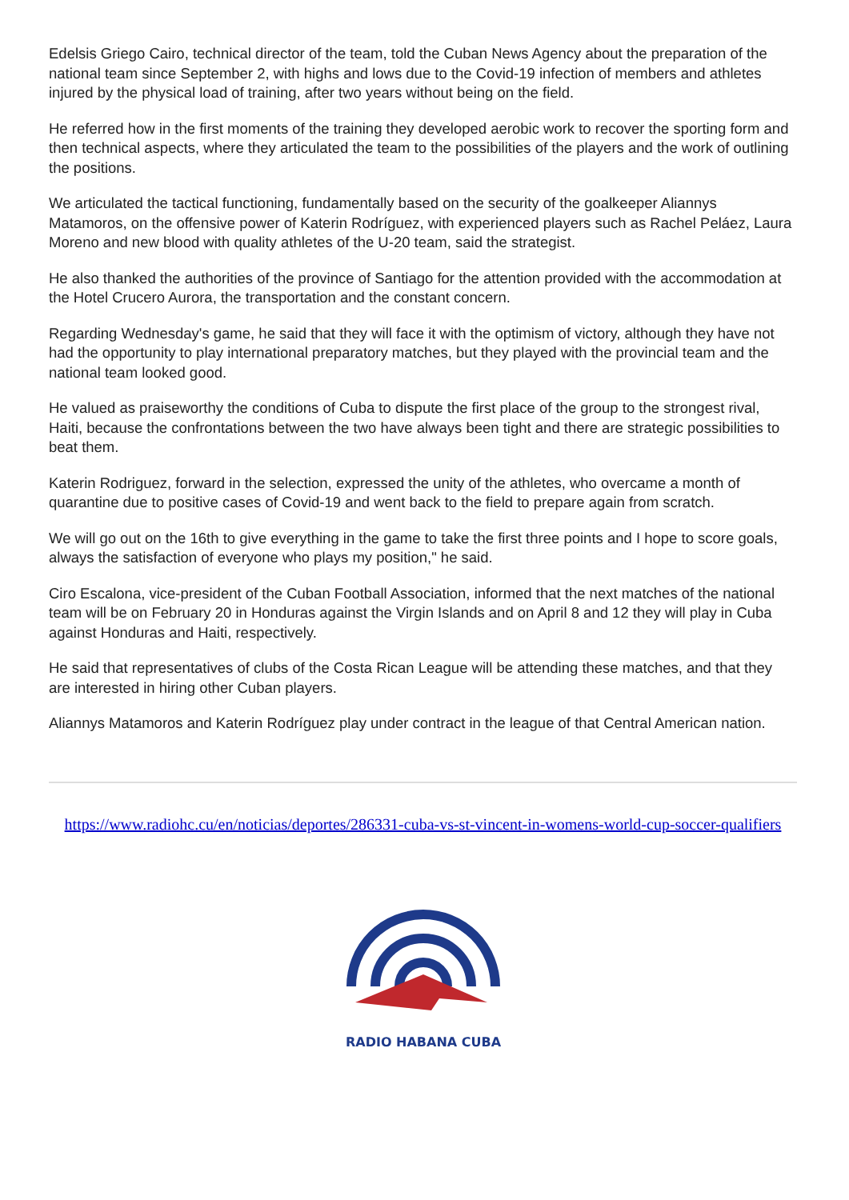Edelsis Griego Cairo, technical director of the team, told the Cuban News Agency about the preparation of the national team since September 2, with highs and lows due to the Covid-19 infection of members and athletes injured by the physical load of training, after two years without being on the field.
He referred how in the first moments of the training they developed aerobic work to recover the sporting form and then technical aspects, where they articulated the team to the possibilities of the players and the work of outlining the positions.
We articulated the tactical functioning, fundamentally based on the security of the goalkeeper Aliannys Matamoros, on the offensive power of Katerin Rodríguez, with experienced players such as Rachel Peláez, Laura Moreno and new blood with quality athletes of the U-20 team, said the strategist.
He also thanked the authorities of the province of Santiago for the attention provided with the accommodation at the Hotel Crucero Aurora, the transportation and the constant concern.
Regarding Wednesday's game, he said that they will face it with the optimism of victory, although they have not had the opportunity to play international preparatory matches, but they played with the provincial team and the national team looked good.
He valued as praiseworthy the conditions of Cuba to dispute the first place of the group to the strongest rival, Haiti, because the confrontations between the two have always been tight and there are strategic possibilities to beat them.
Katerin Rodriguez, forward in the selection, expressed the unity of the athletes, who overcame a month of quarantine due to positive cases of Covid-19 and went back to the field to prepare again from scratch.
We will go out on the 16th to give everything in the game to take the first three points and I hope to score goals, always the satisfaction of everyone who plays my position," he said.
Ciro Escalona, vice-president of the Cuban Football Association, informed that the next matches of the national team will be on February 20 in Honduras against the Virgin Islands and on April 8 and 12 they will play in Cuba against Honduras and Haiti, respectively.
He said that representatives of clubs of the Costa Rican League will be attending these matches, and that they are interested in hiring other Cuban players.
Aliannys Matamoros and Katerin Rodríguez play under contract in the league of that Central American nation.
https://www.radiohc.cu/en/noticias/deportes/286331-cuba-vs-st-vincent-in-womens-world-cup-soccer-qualifiers
RADIO HABANA CUBA